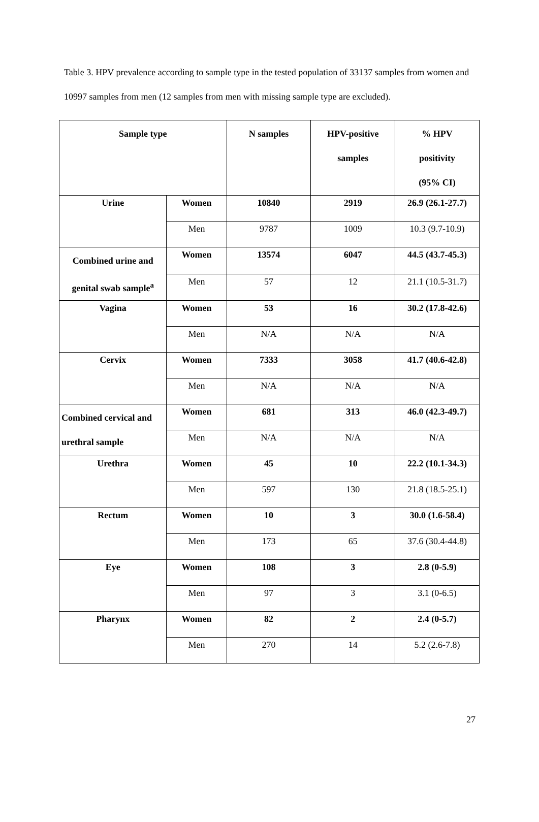Table 3. HPV prevalence according to sample type in the tested population of 33137 samples from women and 10997 samples from men (12 samples from men with missing sample type are excluded).
| Sample type | | N samples | HPV-positive samples | % HPV positivity (95% CI) |
| --- | --- | --- | --- | --- |
| Urine | Women | 10840 | 2919 | 26.9 (26.1-27.7) |
| | Men | 9787 | 1009 | 10.3 (9.7-10.9) |
| Combined urine and genital swab sample<sup>a</sup> | Women | 13574 | 6047 | 44.5 (43.7-45.3) |
| | Men | 57 | 12 | 21.1 (10.5-31.7) |
| Vagina | Women | 53 | 16 | 30.2 (17.8-42.6) |
| | Men | N/A | N/A | N/A |
| Cervix | Women | 7333 | 3058 | 41.7 (40.6-42.8) |
| | Men | N/A | N/A | N/A |
| Combined cervical and urethral sample | Women | 681 | 313 | 46.0 (42.3-49.7) |
| | Men | N/A | N/A | N/A |
| Urethra | Women | 45 | 10 | 22.2 (10.1-34.3) |
| | Men | 597 | 130 | 21.8 (18.5-25.1) |
| Rectum | Women | 10 | 3 | 30.0 (1.6-58.4) |
| | Men | 173 | 65 | 37.6 (30.4-44.8) |
| Eye | Women | 108 | 3 | 2.8 (0-5.9) |
| | Men | 97 | 3 | 3.1 (0-6.5) |
| Pharynx | Women | 82 | 2 | 2.4 (0-5.7) |
| | Men | 270 | 14 | 5.2 (2.6-7.8) |
27